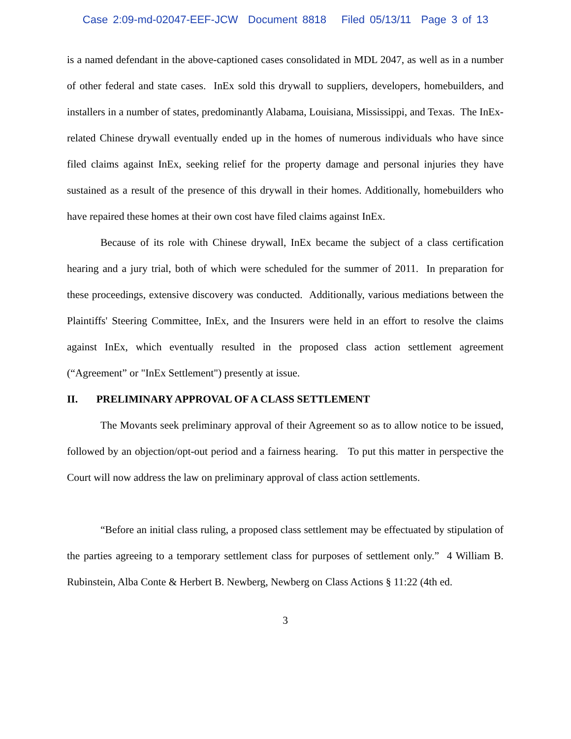Case 2:09-md-02047-EEF-JCW Document 8818 Filed 05/13/11 Page 3 of 13
is a named defendant in the above-captioned cases consolidated in MDL 2047, as well as in a number of other federal and state cases. InEx sold this drywall to suppliers, developers, homebuilders, and installers in a number of states, predominantly Alabama, Louisiana, Mississippi, and Texas. The InEx-related Chinese drywall eventually ended up in the homes of numerous individuals who have since filed claims against InEx, seeking relief for the property damage and personal injuries they have sustained as a result of the presence of this drywall in their homes. Additionally, homebuilders who have repaired these homes at their own cost have filed claims against InEx.
Because of its role with Chinese drywall, InEx became the subject of a class certification hearing and a jury trial, both of which were scheduled for the summer of 2011. In preparation for these proceedings, extensive discovery was conducted. Additionally, various mediations between the Plaintiffs' Steering Committee, InEx, and the Insurers were held in an effort to resolve the claims against InEx, which eventually resulted in the proposed class action settlement agreement (“Agreement” or "InEx Settlement") presently at issue.
II. PRELIMINARY APPROVAL OF A CLASS SETTLEMENT
The Movants seek preliminary approval of their Agreement so as to allow notice to be issued, followed by an objection/opt-out period and a fairness hearing. To put this matter in perspective the Court will now address the law on preliminary approval of class action settlements.
“Before an initial class ruling, a proposed class settlement may be effectuated by stipulation of the parties agreeing to a temporary settlement class for purposes of settlement only.” 4 William B. Rubinstein, Alba Conte & Herbert B. Newberg, Newberg on Class Actions § 11:22 (4th ed.
3